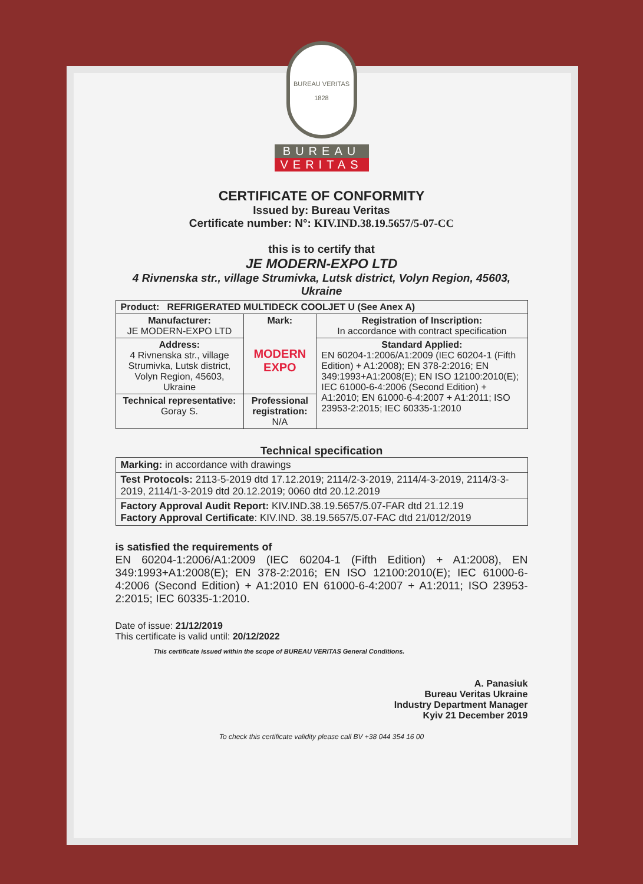BUREAU VERITAS
1828
BUREAU
VERITAS
CERTIFICATE OF CONFORMITY
Issued by: Bureau Veritas
Certificate number: N°: KIV.IND.38.19.5657/5-07-CC
this is to certify that
JE MODERN-EXPO LTD
4 Rivnenska str., village Strumivka, Lutsk district, Volyn Region, 45603, Ukraine
| Product: REFRIGERATED MULTIDECK COOLJET U (See Anex A) | | |
| Manufacturer: JE MODERN-EXPO LTD | Mark: MODERN EXPO | Registration of Inscription: In accordance with contract specification |
| Address: 4 Rivnenska str., village Strumivka, Lutsk district, Volyn Region, 45603, Ukraine | | Standard Applied: EN 60204-1:2006/A1:2009 (IEC 60204-1 (Fifth Edition) + A1:2008); EN 378-2:2016; EN 349:1993+A1:2008(E); EN ISO 12100:2010(E); IEC 61000-6-4:2006 (Second Edition) + A1:2010; EN 61000-6-4:2007 + A1:2011; ISO 23953-2:2015; IEC 60335-1:2010 |
| Technical representative: Goray S. | Professional registration: N/A | |
Technical specification
| Marking: in accordance with drawings |
| Test Protocols: 2113-5-2019 dtd 17.12.2019; 2114/2-3-2019, 2114/4-3-2019, 2114/3-3-2019, 2114/1-3-2019 dtd 20.12.2019; 0060 dtd 20.12.2019 |
| Factory Approval Audit Report: KIV.IND.38.19.5657/5.07-FAR dtd 21.12.19 Factory Approval Certificate : KIV.IND. 38.19.5657/5.07-FAC dtd 21/012/2019 |
is satisfied the requirements of
EN 60204-1:2006/A1:2009 (IEC 60204-1 (Fifth Edition) + A1:2008), EN 349:1993+A1:2008(E); EN 378-2:2016; EN ISO 12100:2010(E); IEC 61000-6-4:2006 (Second Edition) + A1:2010 EN 61000-6-4:2007 + A1:2011; ISO 23953-2:2015; IEC 60335-1:2010.
Date of issue: 21/12/2019
This certificate is valid until: 20/12/2022
This certificate issued within the scope of BUREAU VERITAS General Conditions.
A. Panasiuk
Bureau Veritas Ukraine
Industry Department Manager
Kyiv 21 December 2019
To check this certificate validity please call BV +38 044 354 16 00